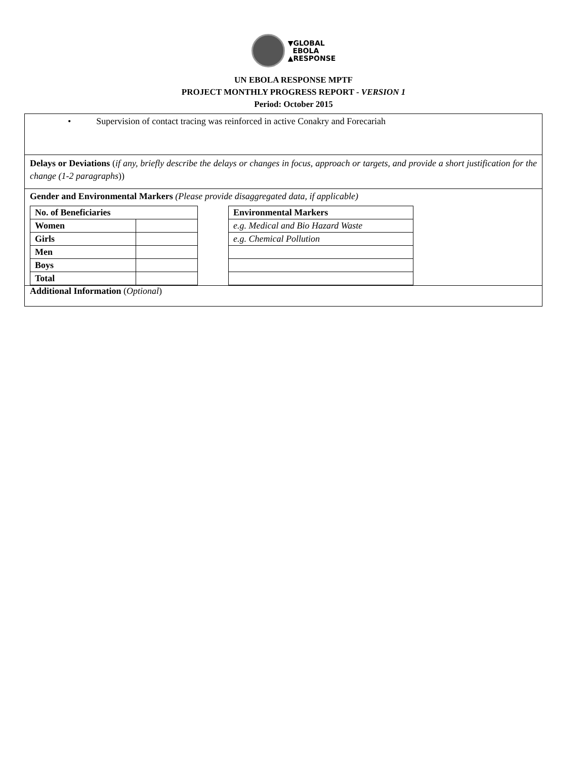▼GLOBAL
EBOLA
▲RESPONSE
UN EBOLA RESPONSE MPTF
PROJECT MONTHLY PROGRESS REPORT - VERSION 1
Period: October 2015
• Supervision of contact tracing was reinforced in active Conakry and Forecariah
Delays or Deviations (if any, briefly describe the delays or changes in focus, approach or targets, and provide a short justification for the change (1-2 paragraphs))
Gender and Environmental Markers (Please provide disaggregated data, if applicable)
| No. of Beneficiaries | |
| Women | |
| Girls | |
| Men | |
| Boys | |
| Total | |
| Environmental Markers |
| e.g. Medical and Bio Hazard Waste |
| e.g. Chemical Pollution |
Additional Information (Optional)